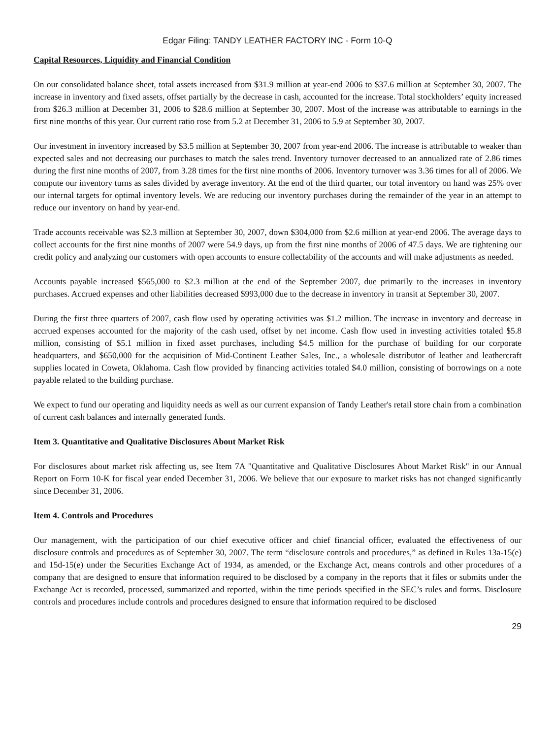Edgar Filing: TANDY LEATHER FACTORY INC - Form 10-Q
Capital Resources, Liquidity and Financial Condition
On our consolidated balance sheet, total assets increased from $31.9 million at year-end 2006 to $37.6 million at September 30, 2007. The increase in inventory and fixed assets, offset partially by the decrease in cash, accounted for the increase. Total stockholders’ equity increased from $26.3 million at December 31, 2006 to $28.6 million at September 30, 2007. Most of the increase was attributable to earnings in the first nine months of this year. Our current ratio rose from 5.2 at December 31, 2006 to 5.9 at September 30, 2007.
Our investment in inventory increased by $3.5 million at September 30, 2007 from year-end 2006. The increase is attributable to weaker than expected sales and not decreasing our purchases to match the sales trend. Inventory turnover decreased to an annualized rate of 2.86 times during the first nine months of 2007, from 3.28 times for the first nine months of 2006. Inventory turnover was 3.36 times for all of 2006. We compute our inventory turns as sales divided by average inventory. At the end of the third quarter, our total inventory on hand was 25% over our internal targets for optimal inventory levels. We are reducing our inventory purchases during the remainder of the year in an attempt to reduce our inventory on hand by year-end.
Trade accounts receivable was $2.3 million at September 30, 2007, down $304,000 from $2.6 million at year-end 2006. The average days to collect accounts for the first nine months of 2007 were 54.9 days, up from the first nine months of 2006 of 47.5 days. We are tightening our credit policy and analyzing our customers with open accounts to ensure collectability of the accounts and will make adjustments as needed.
Accounts payable increased $565,000 to $2.3 million at the end of the September 2007, due primarily to the increases in inventory purchases. Accrued expenses and other liabilities decreased $993,000 due to the decrease in inventory in transit at September 30, 2007.
During the first three quarters of 2007, cash flow used by operating activities was $1.2 million. The increase in inventory and decrease in accrued expenses accounted for the majority of the cash used, offset by net income. Cash flow used in investing activities totaled $5.8 million, consisting of $5.1 million in fixed asset purchases, including $4.5 million for the purchase of building for our corporate headquarters, and $650,000 for the acquisition of Mid-Continent Leather Sales, Inc., a wholesale distributor of leather and leathercraft supplies located in Coweta, Oklahoma. Cash flow provided by financing activities totaled $4.0 million, consisting of borrowings on a note payable related to the building purchase.
We expect to fund our operating and liquidity needs as well as our current expansion of Tandy Leather's retail store chain from a combination of current cash balances and internally generated funds.
Item 3. Quantitative and Qualitative Disclosures About Market Risk
For disclosures about market risk affecting us, see Item 7A "Quantitative and Qualitative Disclosures About Market Risk" in our Annual Report on Form 10-K for fiscal year ended December 31, 2006. We believe that our exposure to market risks has not changed significantly since December 31, 2006.
Item 4. Controls and Procedures
Our management, with the participation of our chief executive officer and chief financial officer, evaluated the effectiveness of our disclosure controls and procedures as of September 30, 2007. The term “disclosure controls and procedures,” as defined in Rules 13a-15(e) and 15d-15(e) under the Securities Exchange Act of 1934, as amended, or the Exchange Act, means controls and other procedures of a company that are designed to ensure that information required to be disclosed by a company in the reports that it files or submits under the Exchange Act is recorded, processed, summarized and reported, within the time periods specified in the SEC’s rules and forms. Disclosure controls and procedures include controls and procedures designed to ensure that information required to be disclosed
29